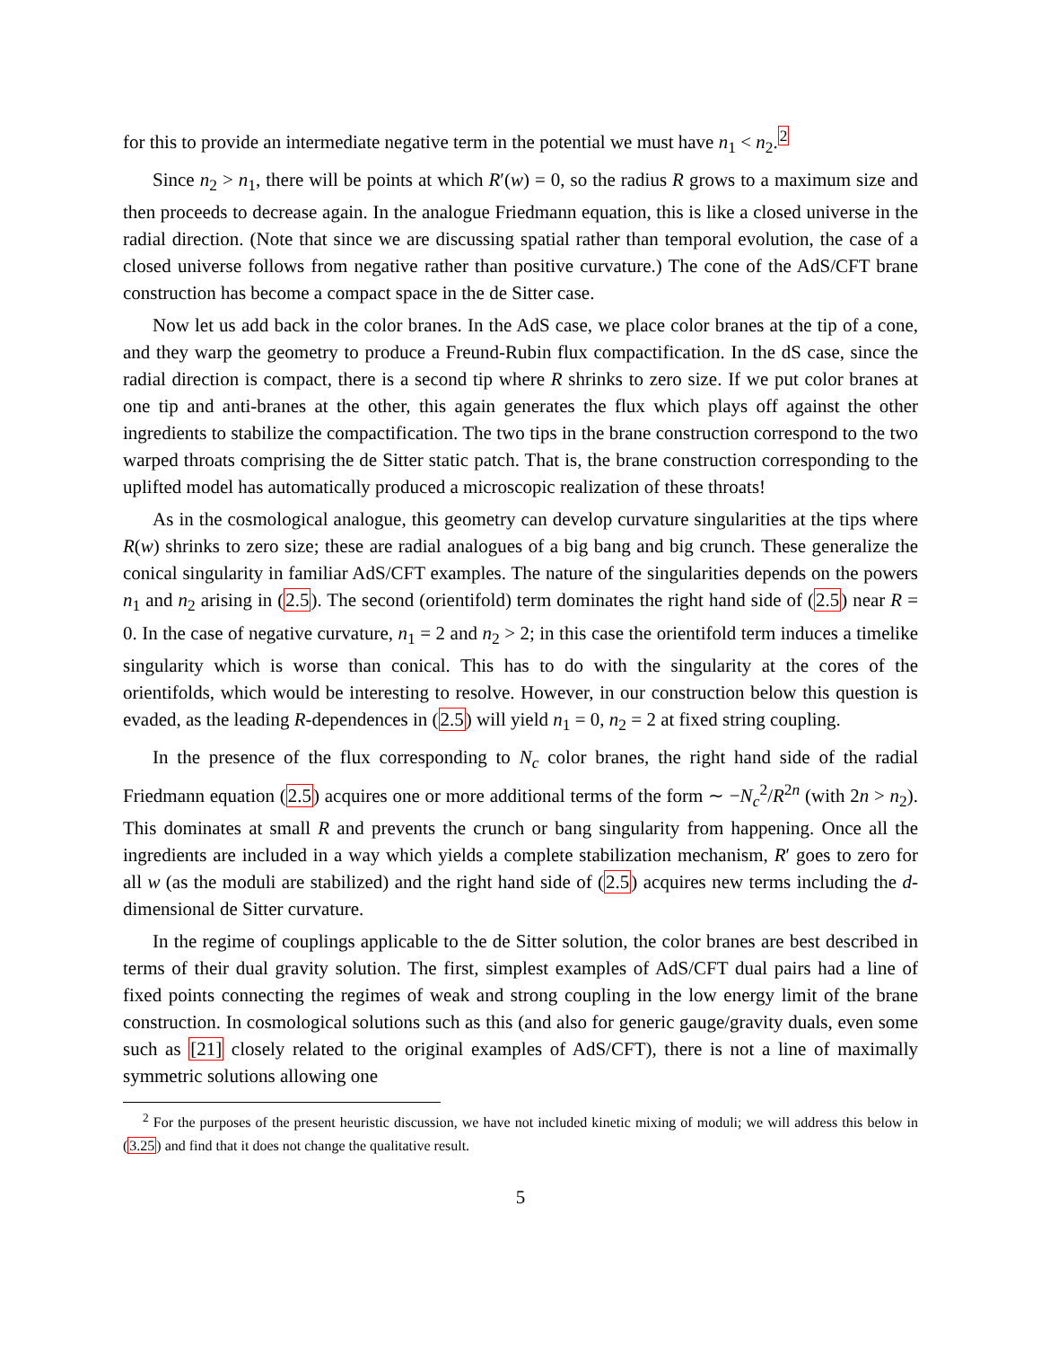for this to provide an intermediate negative term in the potential we must have n<sub>1</sub> < n<sub>2</sub>.<sup>2</sup>
Since n<sub>2</sub> > n<sub>1</sub>, there will be points at which R′(w) = 0, so the radius R grows to a maximum size and then proceeds to decrease again. In the analogue Friedmann equation, this is like a closed universe in the radial direction. (Note that since we are discussing spatial rather than temporal evolution, the case of a closed universe follows from negative rather than positive curvature.) The cone of the AdS/CFT brane construction has become a compact space in the de Sitter case.
Now let us add back in the color branes. In the AdS case, we place color branes at the tip of a cone, and they warp the geometry to produce a Freund-Rubin flux compactification. In the dS case, since the radial direction is compact, there is a second tip where R shrinks to zero size. If we put color branes at one tip and anti-branes at the other, this again generates the flux which plays off against the other ingredients to stabilize the compactification. The two tips in the brane construction correspond to the two warped throats comprising the de Sitter static patch. That is, the brane construction corresponding to the uplifted model has automatically produced a microscopic realization of these throats!
As in the cosmological analogue, this geometry can develop curvature singularities at the tips where R(w) shrinks to zero size; these are radial analogues of a big bang and big crunch. These generalize the conical singularity in familiar AdS/CFT examples. The nature of the singularities depends on the powers n<sub>1</sub> and n<sub>2</sub> arising in (2.5). The second (orientifold) term dominates the right hand side of (2.5) near R = 0. In the case of negative curvature, n<sub>1</sub> = 2 and n<sub>2</sub> > 2; in this case the orientifold term induces a timelike singularity which is worse than conical. This has to do with the singularity at the cores of the orientifolds, which would be interesting to resolve. However, in our construction below this question is evaded, as the leading R-dependences in (2.5) will yield n<sub>1</sub> = 0, n<sub>2</sub> = 2 at fixed string coupling.
In the presence of the flux corresponding to N<sub>c</sub> color branes, the right hand side of the radial Friedmann equation (2.5) acquires one or more additional terms of the form ∼ −N<sub>c</sub><sup>2</sup>/R<sup>2n</sup> (with 2n > n<sub>2</sub>). This dominates at small R and prevents the crunch or bang singularity from happening. Once all the ingredients are included in a way which yields a complete stabilization mechanism, R′ goes to zero for all w (as the moduli are stabilized) and the right hand side of (2.5) acquires new terms including the d-dimensional de Sitter curvature.
In the regime of couplings applicable to the de Sitter solution, the color branes are best described in terms of their dual gravity solution. The first, simplest examples of AdS/CFT dual pairs had a line of fixed points connecting the regimes of weak and strong coupling in the low energy limit of the brane construction. In cosmological solutions such as this (and also for generic gauge/gravity duals, even some such as [21] closely related to the original examples of AdS/CFT), there is not a line of maximally symmetric solutions allowing one
<sup>2</sup> For the purposes of the present heuristic discussion, we have not included kinetic mixing of moduli; we will address this below in (3.25) and find that it does not change the qualitative result.
5